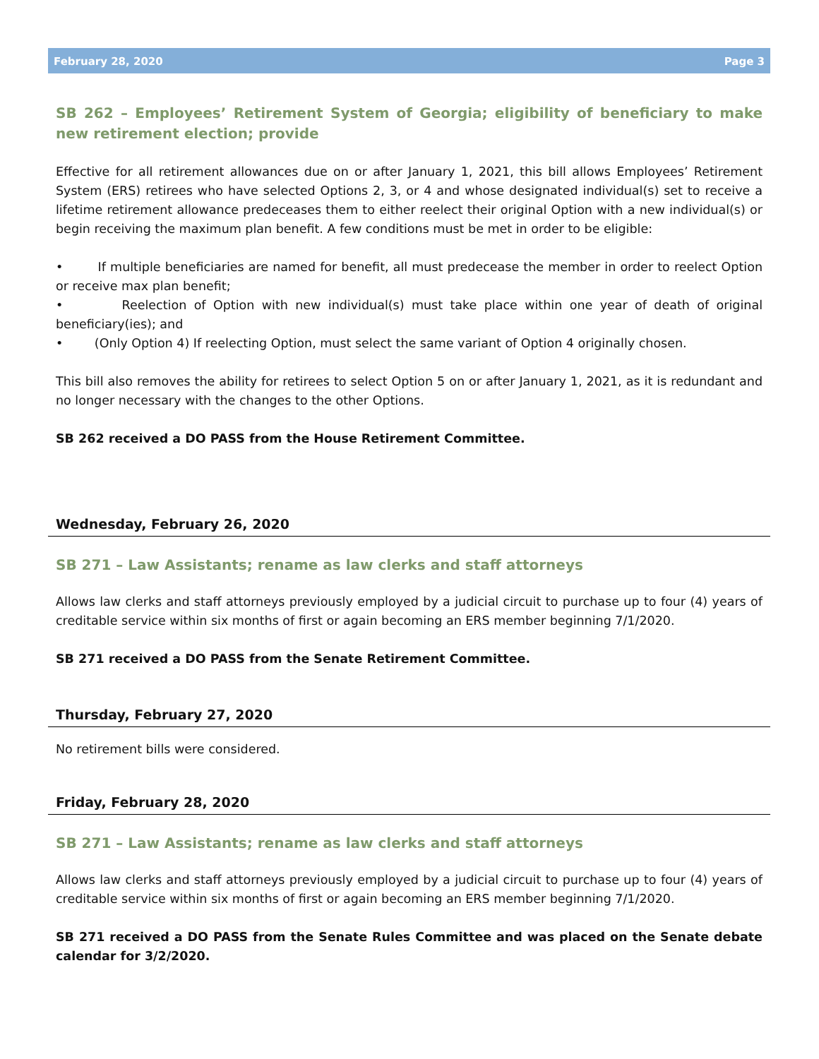February 28, 2020 Page 3
SB 262 – Employees’ Retirement System of Georgia; eligibility of beneficiary to make new retirement election; provide
Effective for all retirement allowances due on or after January 1, 2021, this bill allows Employees’ Retirement System (ERS) retirees who have selected Options 2, 3, or 4 and whose designated individual(s) set to receive a lifetime retirement allowance predeceases them to either reelect their original Option with a new individual(s) or begin receiving the maximum plan benefit. A few conditions must be met in order to be eligible:
• If multiple beneficiaries are named for benefit, all must predecease the member in order to reelect Option or receive max plan benefit;
• Reelection of Option with new individual(s) must take place within one year of death of original beneficiary(ies); and
• (Only Option 4) If reelecting Option, must select the same variant of Option 4 originally chosen.
This bill also removes the ability for retirees to select Option 5 on or after January 1, 2021, as it is redundant and no longer necessary with the changes to the other Options.
SB 262 received a DO PASS from the House Retirement Committee.
Wednesday, February 26, 2020
SB 271 – Law Assistants; rename as law clerks and staff attorneys
Allows law clerks and staff attorneys previously employed by a judicial circuit to purchase up to four (4) years of creditable service within six months of first or again becoming an ERS member beginning 7/1/2020.
SB 271 received a DO PASS from the Senate Retirement Committee.
Thursday, February 27, 2020
No retirement bills were considered.
Friday, February 28, 2020
SB 271 – Law Assistants; rename as law clerks and staff attorneys
Allows law clerks and staff attorneys previously employed by a judicial circuit to purchase up to four (4) years of creditable service within six months of first or again becoming an ERS member beginning 7/1/2020.
SB 271 received a DO PASS from the Senate Rules Committee and was placed on the Senate debate calendar for 3/2/2020.